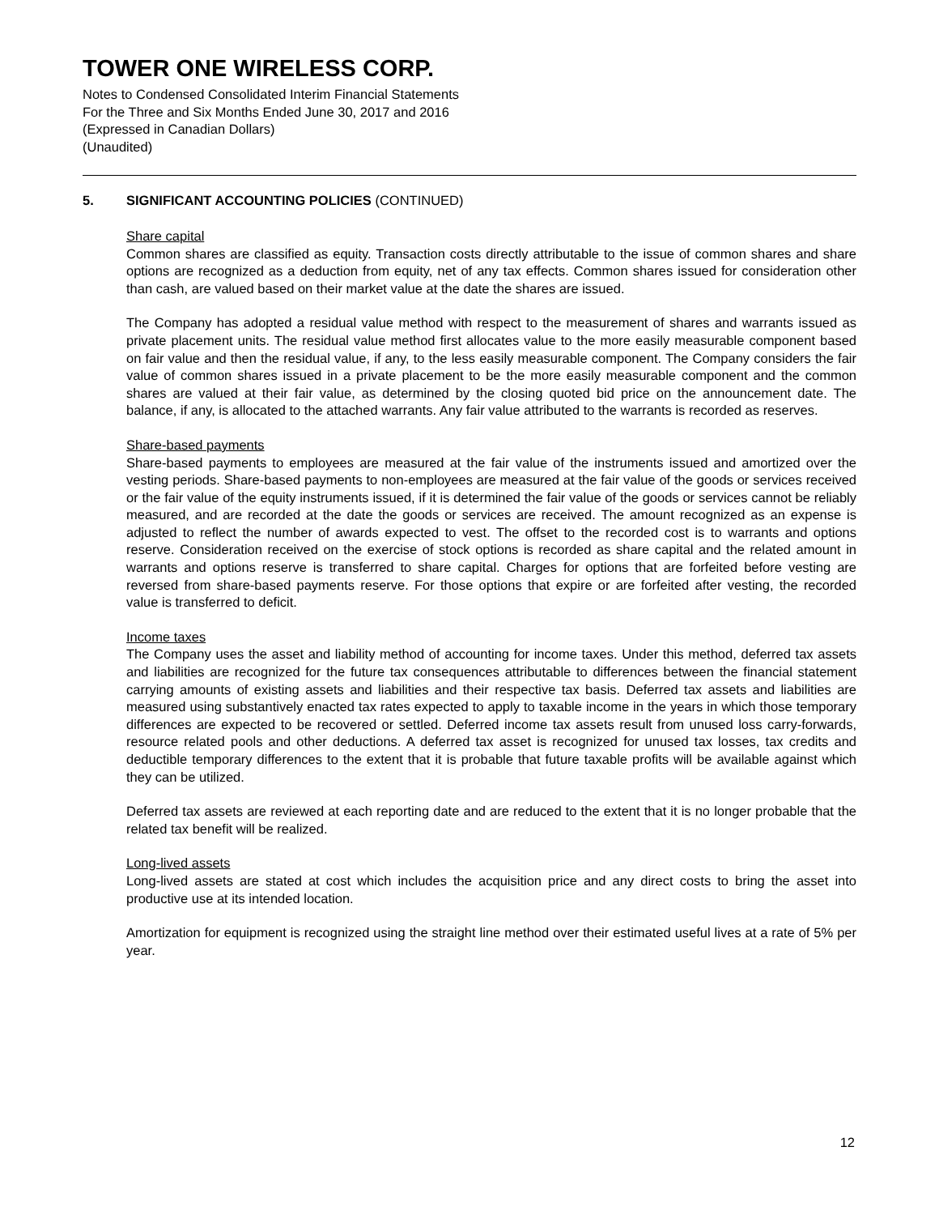TOWER ONE WIRELESS CORP.
Notes to Condensed Consolidated Interim Financial Statements
For the Three and Six Months Ended June 30, 2017 and 2016
(Expressed in Canadian Dollars)
(Unaudited)
5. SIGNIFICANT ACCOUNTING POLICIES (CONTINUED)
Share capital
Common shares are classified as equity. Transaction costs directly attributable to the issue of common shares and share options are recognized as a deduction from equity, net of any tax effects. Common shares issued for consideration other than cash, are valued based on their market value at the date the shares are issued.
The Company has adopted a residual value method with respect to the measurement of shares and warrants issued as private placement units. The residual value method first allocates value to the more easily measurable component based on fair value and then the residual value, if any, to the less easily measurable component. The Company considers the fair value of common shares issued in a private placement to be the more easily measurable component and the common shares are valued at their fair value, as determined by the closing quoted bid price on the announcement date. The balance, if any, is allocated to the attached warrants. Any fair value attributed to the warrants is recorded as reserves.
Share-based payments
Share-based payments to employees are measured at the fair value of the instruments issued and amortized over the vesting periods. Share-based payments to non-employees are measured at the fair value of the goods or services received or the fair value of the equity instruments issued, if it is determined the fair value of the goods or services cannot be reliably measured, and are recorded at the date the goods or services are received. The amount recognized as an expense is adjusted to reflect the number of awards expected to vest. The offset to the recorded cost is to warrants and options reserve. Consideration received on the exercise of stock options is recorded as share capital and the related amount in warrants and options reserve is transferred to share capital. Charges for options that are forfeited before vesting are reversed from share-based payments reserve. For those options that expire or are forfeited after vesting, the recorded value is transferred to deficit.
Income taxes
The Company uses the asset and liability method of accounting for income taxes. Under this method, deferred tax assets and liabilities are recognized for the future tax consequences attributable to differences between the financial statement carrying amounts of existing assets and liabilities and their respective tax basis. Deferred tax assets and liabilities are measured using substantively enacted tax rates expected to apply to taxable income in the years in which those temporary differences are expected to be recovered or settled. Deferred income tax assets result from unused loss carry-forwards, resource related pools and other deductions. A deferred tax asset is recognized for unused tax losses, tax credits and deductible temporary differences to the extent that it is probable that future taxable profits will be available against which they can be utilized.
Deferred tax assets are reviewed at each reporting date and are reduced to the extent that it is no longer probable that the related tax benefit will be realized.
Long-lived assets
Long-lived assets are stated at cost which includes the acquisition price and any direct costs to bring the asset into productive use at its intended location.
Amortization for equipment is recognized using the straight line method over their estimated useful lives at a rate of 5% per year.
12